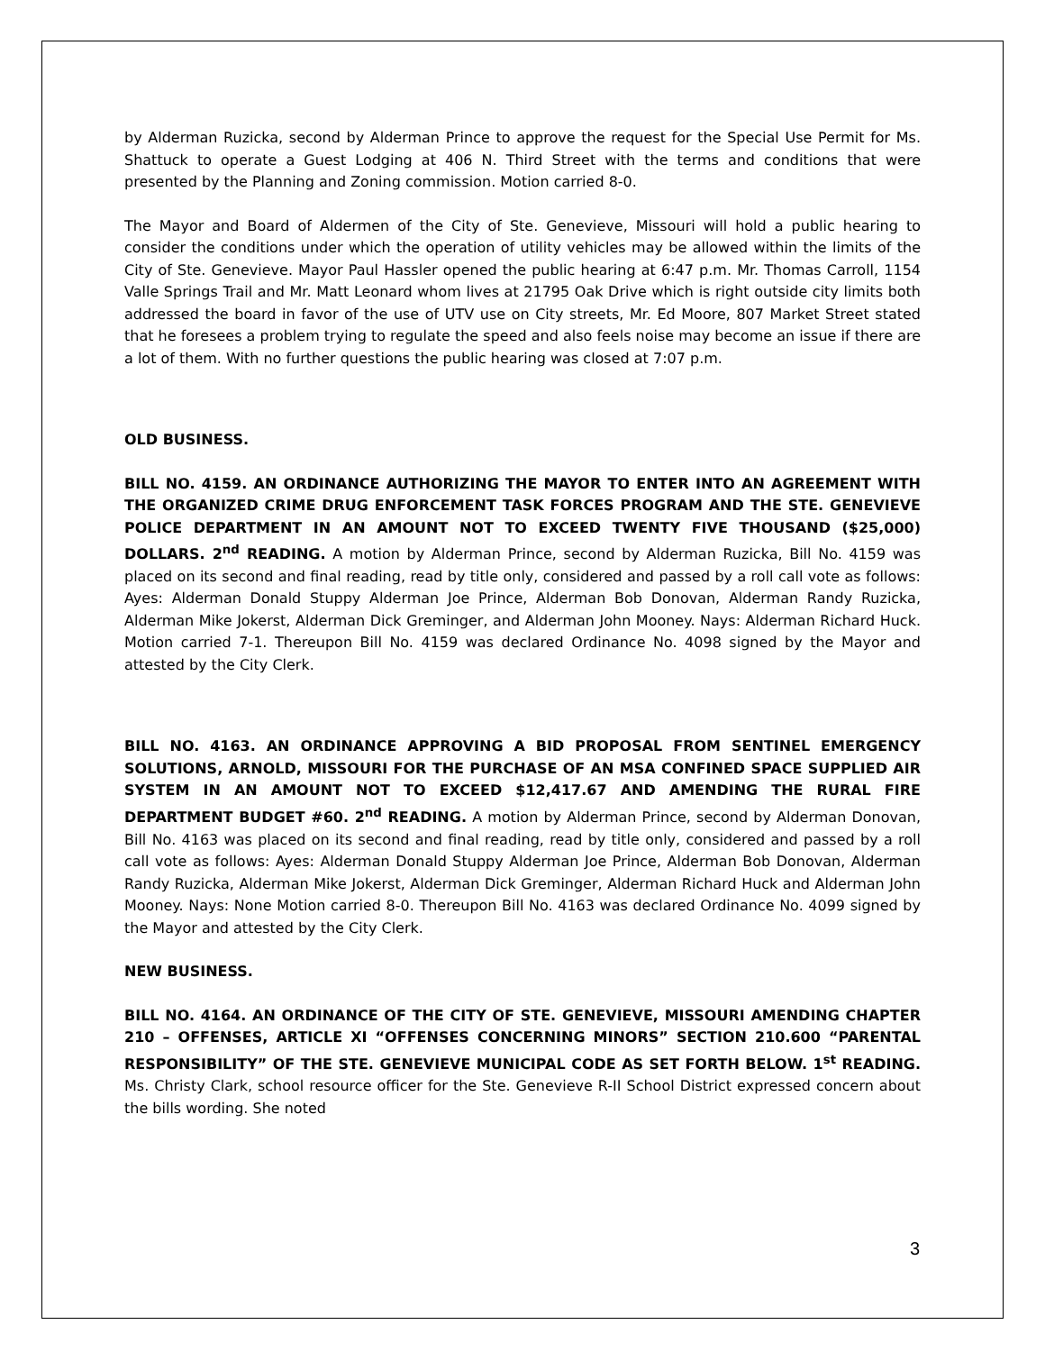by Alderman Ruzicka, second by Alderman Prince to approve the request for the Special Use Permit for Ms. Shattuck to operate a Guest Lodging at 406 N. Third Street with the terms and conditions that were presented by the Planning and Zoning commission. Motion carried 8-0.
The Mayor and Board of Aldermen of the City of Ste. Genevieve, Missouri will hold a public hearing to consider the conditions under which the operation of utility vehicles may be allowed within the limits of the City of Ste. Genevieve. Mayor Paul Hassler opened the public hearing at 6:47 p.m. Mr. Thomas Carroll, 1154 Valle Springs Trail and Mr. Matt Leonard whom lives at 21795 Oak Drive which is right outside city limits both addressed the board in favor of the use of UTV use on City streets, Mr. Ed Moore, 807 Market Street stated that he foresees a problem trying to regulate the speed and also feels noise may become an issue if there are a lot of them. With no further questions the public hearing was closed at 7:07 p.m.
OLD BUSINESS.
BILL NO. 4159. AN ORDINANCE AUTHORIZING THE MAYOR TO ENTER INTO AN AGREEMENT WITH THE ORGANIZED CRIME DRUG ENFORCEMENT TASK FORCES PROGRAM AND THE STE. GENEVIEVE POLICE DEPARTMENT IN AN AMOUNT NOT TO EXCEED TWENTY FIVE THOUSAND ($25,000) DOLLARS. 2<sup>nd</sup> READING. A motion by Alderman Prince, second by Alderman Ruzicka, Bill No. 4159 was placed on its second and final reading, read by title only, considered and passed by a roll call vote as follows: Ayes: Alderman Donald Stuppy Alderman Joe Prince, Alderman Bob Donovan, Alderman Randy Ruzicka, Alderman Mike Jokerst, Alderman Dick Greminger, and Alderman John Mooney. Nays: Alderman Richard Huck. Motion carried 7-1. Thereupon Bill No. 4159 was declared Ordinance No. 4098 signed by the Mayor and attested by the City Clerk.
BILL NO. 4163. AN ORDINANCE APPROVING A BID PROPOSAL FROM SENTINEL EMERGENCY SOLUTIONS, ARNOLD, MISSOURI FOR THE PURCHASE OF AN MSA CONFINED SPACE SUPPLIED AIR SYSTEM IN AN AMOUNT NOT TO EXCEED $12,417.67 AND AMENDING THE RURAL FIRE DEPARTMENT BUDGET #60. 2<sup>nd</sup> READING. A motion by Alderman Prince, second by Alderman Donovan, Bill No. 4163 was placed on its second and final reading, read by title only, considered and passed by a roll call vote as follows: Ayes: Alderman Donald Stuppy Alderman Joe Prince, Alderman Bob Donovan, Alderman Randy Ruzicka, Alderman Mike Jokerst, Alderman Dick Greminger, Alderman Richard Huck and Alderman John Mooney. Nays: None Motion carried 8-0. Thereupon Bill No. 4163 was declared Ordinance No. 4099 signed by the Mayor and attested by the City Clerk.
NEW BUSINESS.
BILL NO. 4164. AN ORDINANCE OF THE CITY OF STE. GENEVIEVE, MISSOURI AMENDING CHAPTER 210 – OFFENSES, ARTICLE XI “OFFENSES CONCERNING MINORS” SECTION 210.600 “PARENTAL RESPONSIBILITY” OF THE STE. GENEVIEVE MUNICIPAL CODE AS SET FORTH BELOW. 1<sup>st</sup> READING. Ms. Christy Clark, school resource officer for the Ste. Genevieve R-II School District expressed concern about the bills wording. She noted
3